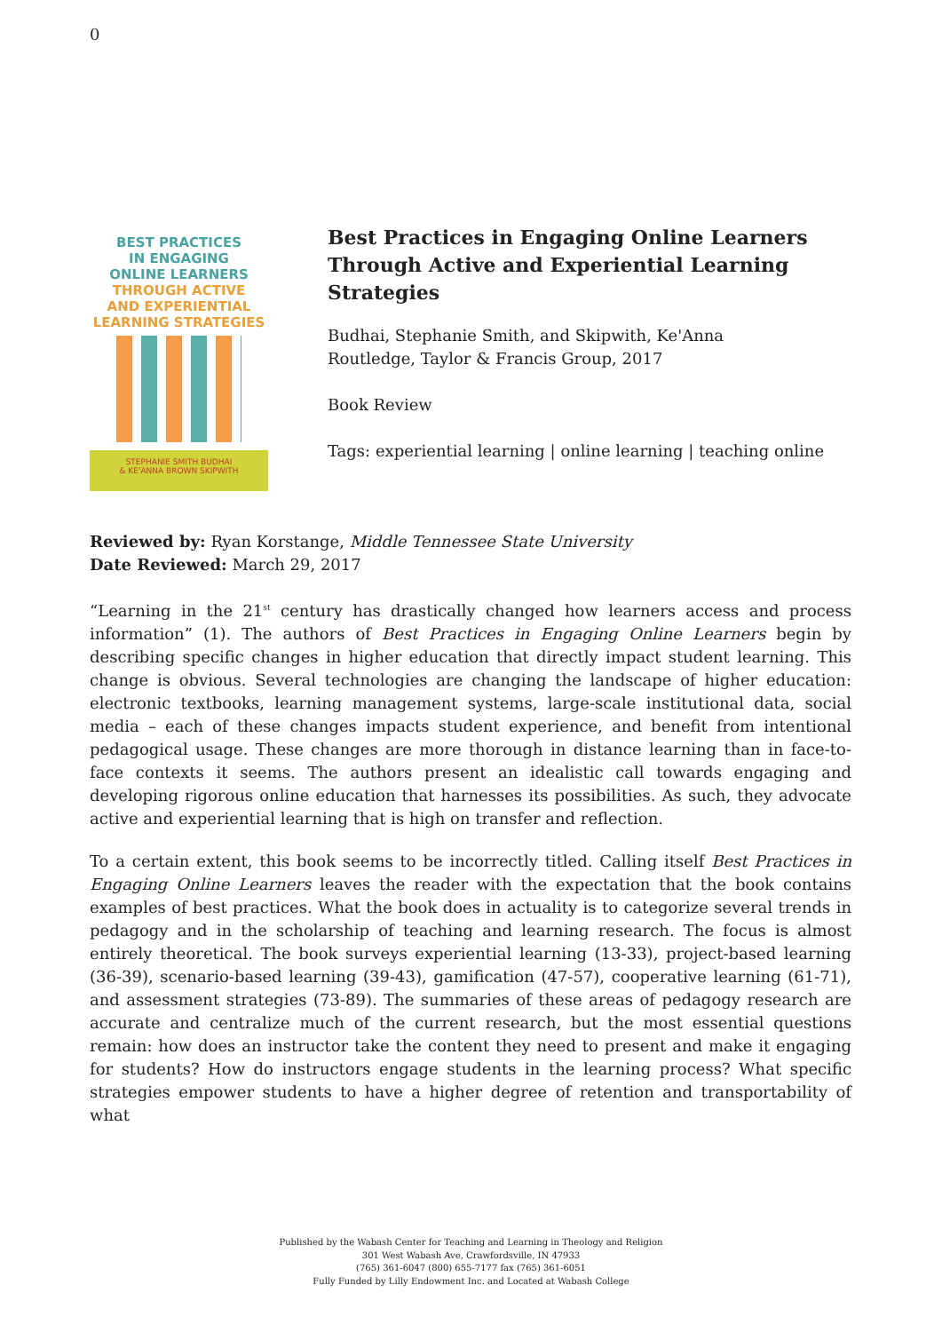0
BEST PRACTICES
IN ENGAGING
ONLINE LEARNERS
THROUGH ACTIVE
AND EXPERIENTIAL
LEARNING STRATEGIES
STEPHANIE SMITH BUDHAI
& KE'ANNA BROWN SKIPWITH
Best Practices in Engaging Online Learners Through Active and Experiential Learning Strategies
Budhai, Stephanie Smith, and Skipwith, Ke'Anna
Routledge, Taylor & Francis Group, 2017
Book Review
Tags: experiential learning | online learning | teaching online
Reviewed by: Ryan Korstange, Middle Tennessee State University
Date Reviewed: March 29, 2017
“Learning in the 21<sup>st</sup> century has drastically changed how learners access and process information” (1). The authors of Best Practices in Engaging Online Learners begin by describing specific changes in higher education that directly impact student learning. This change is obvious. Several technologies are changing the landscape of higher education: electronic textbooks, learning management systems, large-scale institutional data, social media – each of these changes impacts student experience, and benefit from intentional pedagogical usage. These changes are more thorough in distance learning than in face-to-face contexts it seems. The authors present an idealistic call towards engaging and developing rigorous online education that harnesses its possibilities. As such, they advocate active and experiential learning that is high on transfer and reflection.
To a certain extent, this book seems to be incorrectly titled. Calling itself Best Practices in Engaging Online Learners leaves the reader with the expectation that the book contains examples of best practices. What the book does in actuality is to categorize several trends in pedagogy and in the scholarship of teaching and learning research. The focus is almost entirely theoretical. The book surveys experiential learning (13-33), project-based learning (36-39), scenario-based learning (39-43), gamification (47-57), cooperative learning (61-71), and assessment strategies (73-89). The summaries of these areas of pedagogy research are accurate and centralize much of the current research, but the most essential questions remain: how does an instructor take the content they need to present and make it engaging for students? How do instructors engage students in the learning process? What specific strategies empower students to have a higher degree of retention and transportability of what
Published by the Wabash Center for Teaching and Learning in Theology and Religion
301 West Wabash Ave, Crawfordsville, IN 47933
(765) 361-6047 (800) 655-7177 fax (765) 361-6051
Fully Funded by Lilly Endowment Inc. and Located at Wabash College